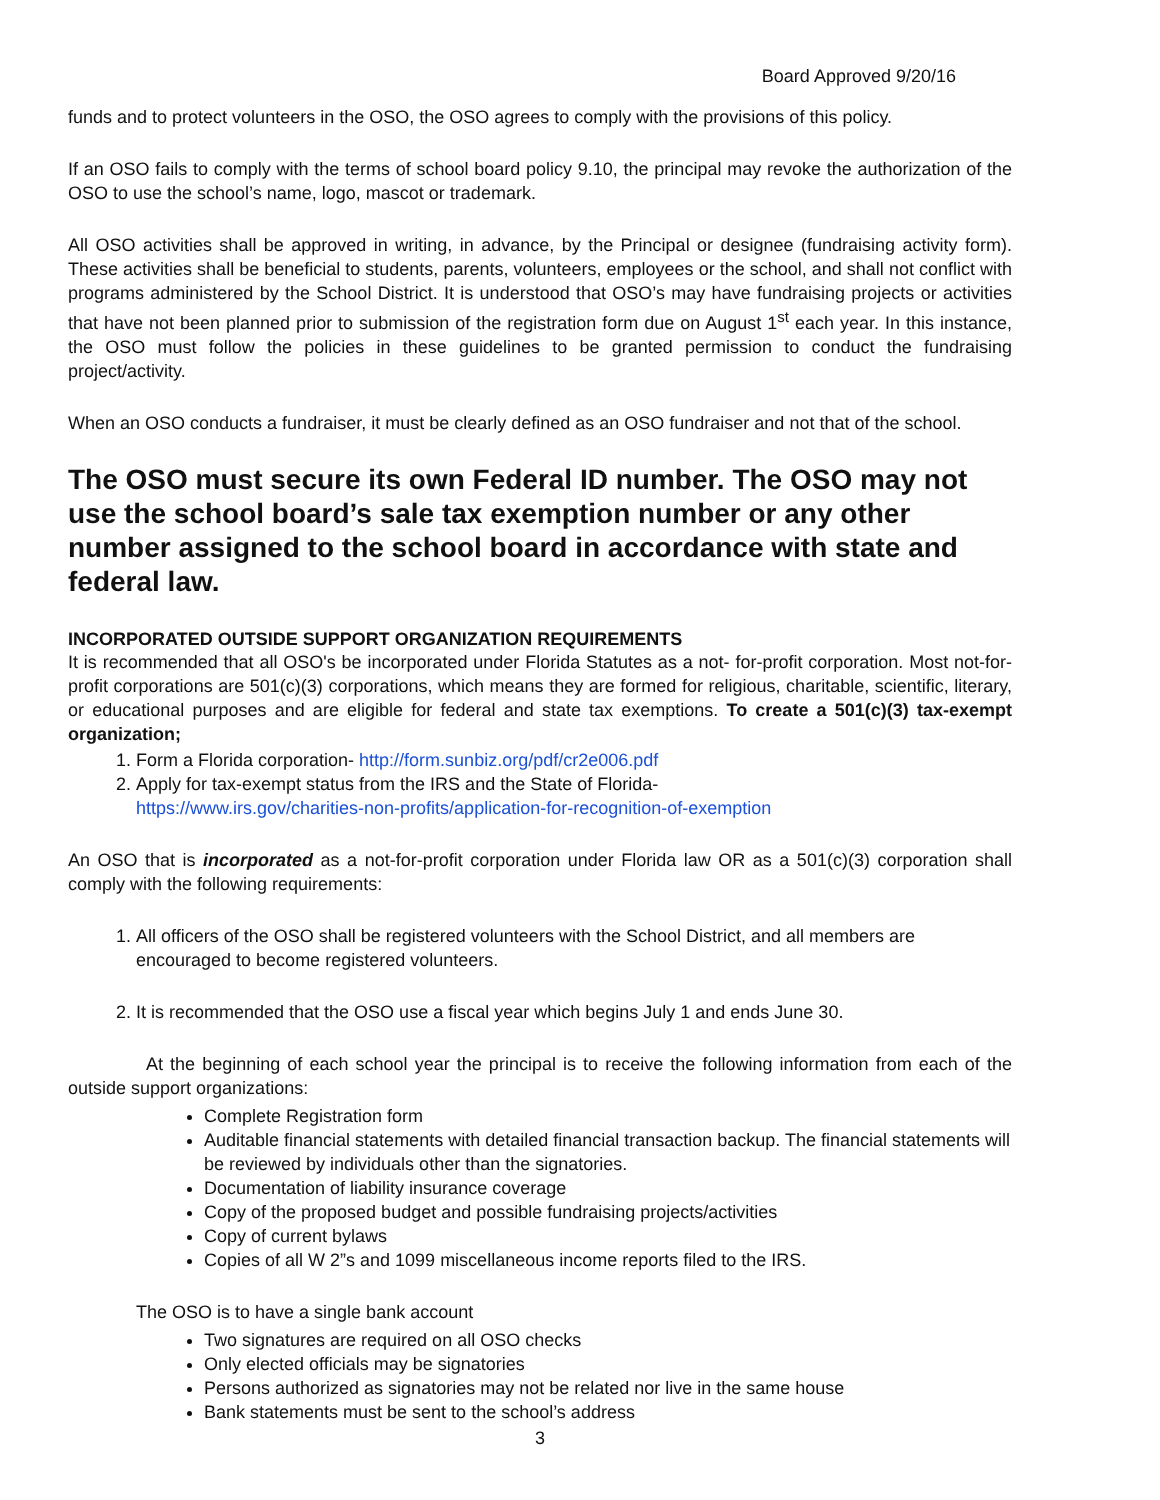Board Approved 9/20/16
funds and to protect volunteers in the OSO, the OSO agrees to comply with the provisions of this policy.
If an OSO fails to comply with the terms of school board policy 9.10, the principal may revoke the authorization of the OSO to use the school’s name, logo, mascot or trademark.
All OSO activities shall be approved in writing, in advance, by the Principal or designee (fundraising activity form). These activities shall be beneficial to students, parents, volunteers, employees or the school, and shall not conflict with programs administered by the School District. It is understood that OSO’s may have fundraising projects or activities that have not been planned prior to submission of the registration form due on August 1<sup>st</sup> each year. In this instance, the OSO must follow the policies in these guidelines to be granted permission to conduct the fundraising project/activity.
When an OSO conducts a fundraiser, it must be clearly defined as an OSO fundraiser and not that of the school.
The OSO must secure its own Federal ID number. The OSO may not use the school board’s sale tax exemption number or any other number assigned to the school board in accordance with state and federal law.
INCORPORATED OUTSIDE SUPPORT ORGANIZATION REQUIREMENTS
It is recommended that all OSO's be incorporated under Florida Statutes as a not- for-profit corporation. Most not-for-profit corporations are 501(c)(3) corporations, which means they are formed for religious, charitable, scientific, literary, or educational purposes and are eligible for federal and state tax exemptions. To create a 501(c)(3) tax-exempt organization;
1. Form a Florida corporation- http://form.sunbiz.org/pdf/cr2e006.pdf
2. Apply for tax-exempt status from the IRS and the State of Florida-
https://www.irs.gov/charities-non-profits/application-for-recognition-of-exemption
An OSO that is incorporated as a not-for-profit corporation under Florida law OR as a 501(c)(3) corporation shall comply with the following requirements:
1. All officers of the OSO shall be registered volunteers with the School District, and all members are encouraged to become registered volunteers.
2. It is recommended that the OSO use a fiscal year which begins July 1 and ends June 30.
At the beginning of each school year the principal is to receive the following information from each of the outside support organizations:
Complete Registration form
Auditable financial statements with detailed financial transaction backup. The financial statements will be reviewed by individuals other than the signatories.
Documentation of liability insurance coverage
Copy of the proposed budget and possible fundraising projects/activities
Copy of current bylaws
Copies of all W 2”s and 1099 miscellaneous income reports filed to the IRS.
The OSO is to have a single bank account
Two signatures are required on all OSO checks
Only elected officials may be signatories
Persons authorized as signatories may not be related nor live in the same house
Bank statements must be sent to the school’s address
3